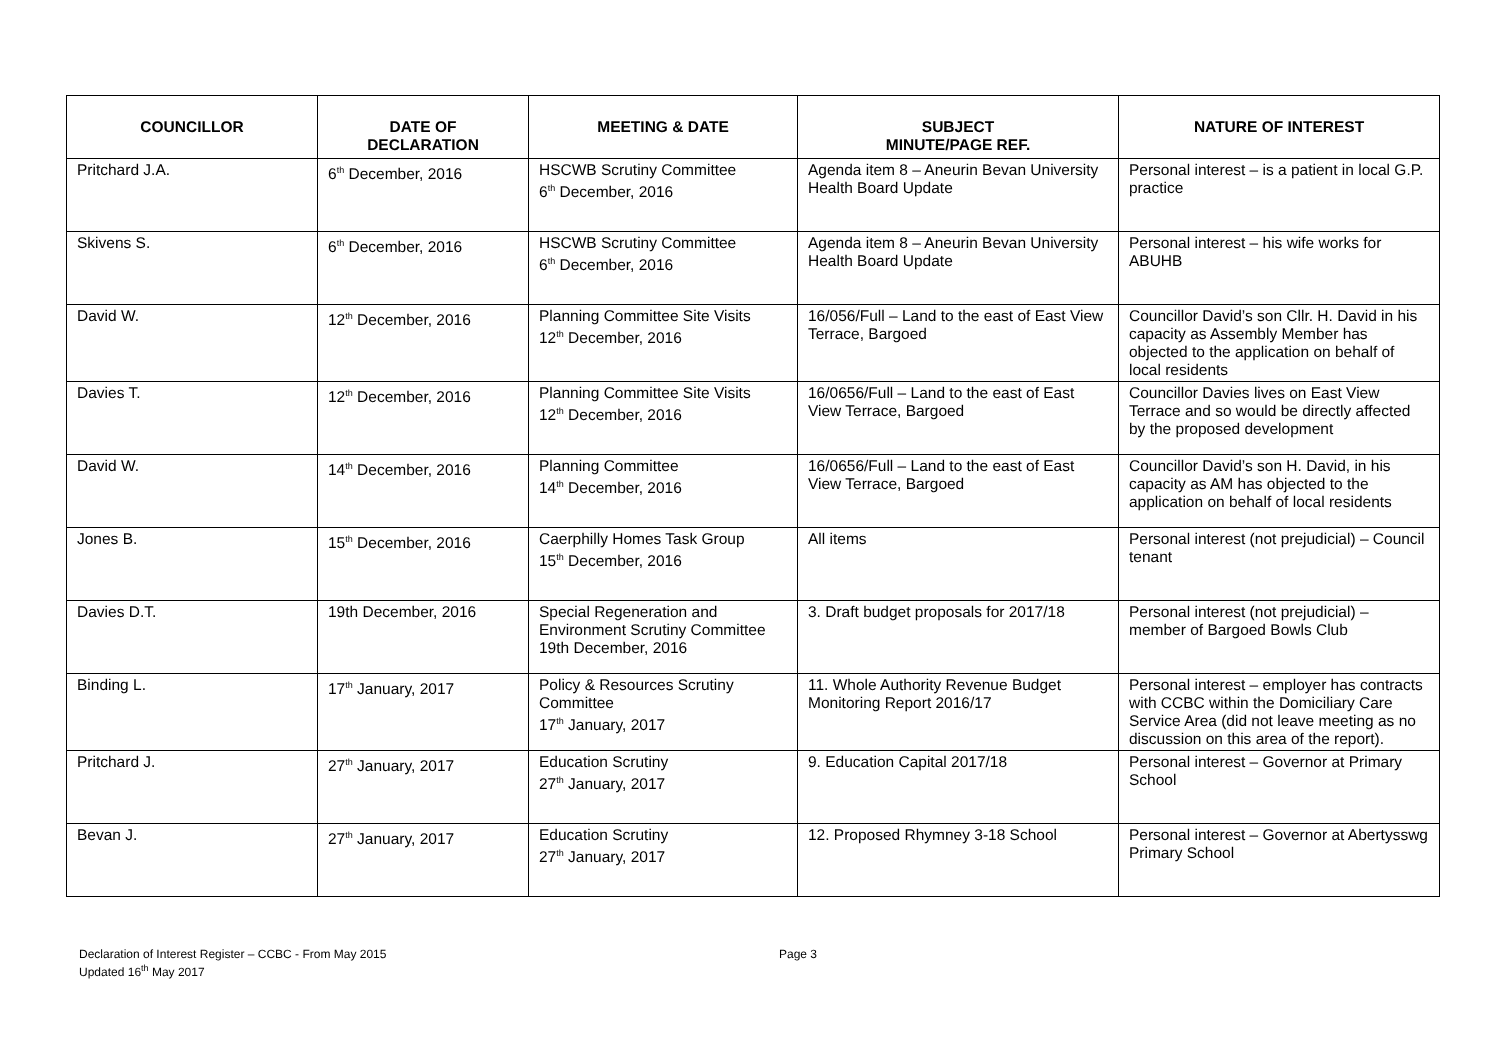| COUNCILLOR | DATE OF DECLARATION | MEETING & DATE | SUBJECT MINUTE/PAGE REF. | NATURE OF INTEREST |
| --- | --- | --- | --- | --- |
| Pritchard J.A. | 6<sup>th</sup> December, 2016 | HSCWB Scrutiny Committee 6<sup>th</sup> December, 2016 | Agenda item 8 – Aneurin Bevan University Health Board Update | Personal interest – is a patient in local G.P. practice |
| Skivens S. | 6<sup>th</sup> December, 2016 | HSCWB Scrutiny Committee 6<sup>th</sup> December, 2016 | Agenda item 8 – Aneurin Bevan University Health Board Update | Personal interest – his wife works for ABUHB |
| David W. | 12<sup>th</sup> December, 2016 | Planning Committee Site Visits 12<sup>th</sup> December, 2016 | 16/056/Full – Land to the east of East View Terrace, Bargoed | Councillor David’s son Cllr. H. David in his capacity as Assembly Member has objected to the application on behalf of local residents |
| Davies T. | 12<sup>th</sup> December, 2016 | Planning Committee Site Visits 12<sup>th</sup> December, 2016 | 16/0656/Full – Land to the east of East View Terrace, Bargoed | Councillor Davies lives on East View Terrace and so would be directly affected by the proposed development |
| David W. | 14<sup>th</sup> December, 2016 | Planning Committee 14<sup>th</sup> December, 2016 | 16/0656/Full – Land to the east of East View Terrace, Bargoed | Councillor David’s son H. David, in his capacity as AM has objected to the application on behalf of local residents |
| Jones B. | 15<sup>th</sup> December, 2016 | Caerphilly Homes Task Group 15<sup>th</sup> December, 2016 | All items | Personal interest (not prejudicial) – Council tenant |
| Davies D.T. | 19th December, 2016 | Special Regeneration and Environment Scrutiny Committee 19th December, 2016 | 3. Draft budget proposals for 2017/18 | Personal interest (not prejudicial) – member of Bargoed Bowls Club |
| Binding L. | 17<sup>th</sup> January, 2017 | Policy & Resources Scrutiny Committee 17<sup>th</sup> January, 2017 | 11. Whole Authority Revenue Budget Monitoring Report 2016/17 | Personal interest – employer has contracts with CCBC within the Domiciliary Care Service Area (did not leave meeting as no discussion on this area of the report). |
| Pritchard J. | 27<sup>th</sup> January, 2017 | Education Scrutiny 27<sup>th</sup> January, 2017 | 9. Education Capital 2017/18 | Personal interest – Governor at Primary School |
| Bevan J. | 27<sup>th</sup> January, 2017 | Education Scrutiny 27<sup>th</sup> January, 2017 | 12. Proposed Rhymney 3-18 School | Personal interest – Governor at Abertysswg Primary School |
Declaration of Interest Register – CCBC - From May 2015
Updated 16<sup>th</sup> May 2017
Page 3